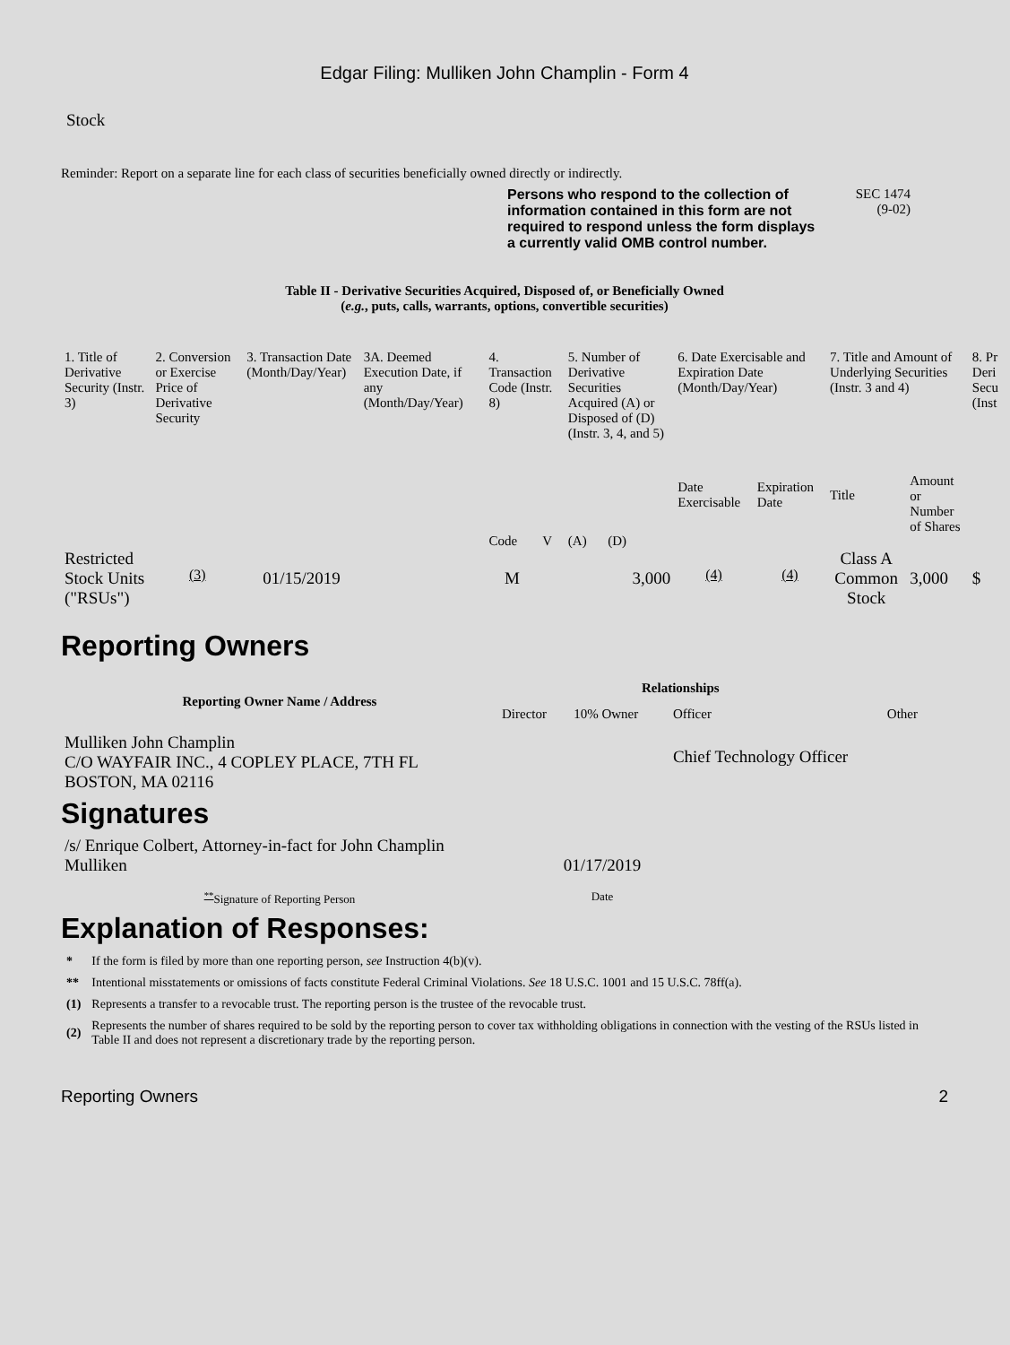Edgar Filing: Mulliken John Champlin - Form 4
Stock
Reminder: Report on a separate line for each class of securities beneficially owned directly or indirectly.
Persons who respond to the collection of information contained in this form are not required to respond unless the form displays a currently valid OMB control number.
SEC 1474
(9-02)
Table II - Derivative Securities Acquired, Disposed of, or Beneficially Owned
(e.g., puts, calls, warrants, options, convertible securities)
| 1. Title of Derivative Security (Instr. 3) | 2. Conversion or Exercise Price of Derivative Security | 3. Transaction Date (Month/Day/Year) | 3A. Deemed Execution Date, if any (Month/Day/Year) | 4. Transaction Code (Instr. 8) | | 5. Number of Derivative Securities Acquired (A) or Disposed of (D) (Instr. 3, 4, and 5) | | 6. Date Exercisable and Expiration Date (Month/Day/Year) | | 7. Title and Amount of Underlying Securities (Instr. 3 and 4) | | 8. Pr Deri Secu (Inst |
| | | | | Code | V | (A) | (D) | Date Exercisable | Expiration Date | Title | Amount or Number of Shares | |
| Restricted Stock Units ("RSUs") | <sup>(3)</sup> | 01/15/2019 | | M | | | 3,000 | <sup>(4)</sup> | <sup>(4)</sup> | Class A Common Stock | 3,000 | $ |
Reporting Owners
| Reporting Owner Name / Address | Relationships | | | |
| --- | --- | --- | --- | --- |
| | Director | 10% Owner | Officer | Other |
| Mulliken John Champlin C/O WAYFAIR INC., 4 COPLEY PLACE, 7TH FL BOSTON, MA 02116 | | | Chief Technology Officer | |
Signatures
| /s/ Enrique Colbert, Attorney-in-fact for John Champlin Mulliken | 01/17/2019 |
| <sup>**</sup> Signature of Reporting Person | Date |
Explanation of Responses:
| * | If the form is filed by more than one reporting person, see Instruction 4(b)(v). |
| ** | Intentional misstatements or omissions of facts constitute Federal Criminal Violations. See 18 U.S.C. 1001 and 15 U.S.C. 78ff(a). |
| (1) | Represents a transfer to a revocable trust. The reporting person is the trustee of the revocable trust. |
| (2) | Represents the number of shares required to be sold by the reporting person to cover tax withholding obligations in connection with the vesting of the RSUs listed in Table II and does not represent a discretionary trade by the reporting person. |
Reporting Owners 2